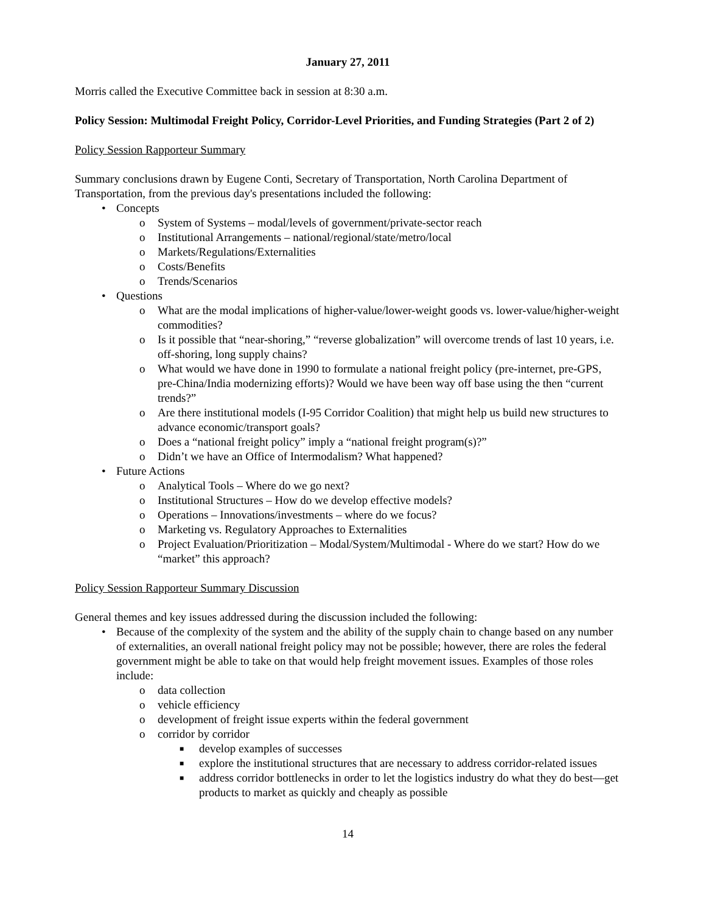January 27, 2011
Morris called the Executive Committee back in session at 8:30 a.m.
Policy Session: Multimodal Freight Policy, Corridor-Level Priorities, and Funding Strategies (Part 2 of 2)
Policy Session Rapporteur Summary
Summary conclusions drawn by Eugene Conti, Secretary of Transportation, North Carolina Department of Transportation, from the previous day's presentations included the following:
• Concepts
o System of Systems – modal/levels of government/private-sector reach
o Institutional Arrangements – national/regional/state/metro/local
o Markets/Regulations/Externalities
o Costs/Benefits
o Trends/Scenarios
• Questions
o What are the modal implications of higher-value/lower-weight goods vs. lower-value/higher-weight commodities?
o Is it possible that “near-shoring,” “reverse globalization” will overcome trends of last 10 years, i.e. off-shoring, long supply chains?
o What would we have done in 1990 to formulate a national freight policy (pre-internet, pre-GPS, pre-China/India modernizing efforts)? Would we have been way off base using the then “current trends?”
o Are there institutional models (I-95 Corridor Coalition) that might help us build new structures to advance economic/transport goals?
o Does a “national freight policy” imply a “national freight program(s)?”
o Didn’t we have an Office of Intermodalism? What happened?
• Future Actions
o Analytical Tools – Where do we go next?
o Institutional Structures – How do we develop effective models?
o Operations – Innovations/investments – where do we focus?
o Marketing vs. Regulatory Approaches to Externalities
o Project Evaluation/Prioritization – Modal/System/Multimodal - Where do we start? How do we “market” this approach?
Policy Session Rapporteur Summary Discussion
General themes and key issues addressed during the discussion included the following:
• Because of the complexity of the system and the ability of the supply chain to change based on any number of externalities, an overall national freight policy may not be possible; however, there are roles the federal government might be able to take on that would help freight movement issues. Examples of those roles include:
o data collection
o vehicle efficiency
o development of freight issue experts within the federal government
o corridor by corridor
■ develop examples of successes
■ explore the institutional structures that are necessary to address corridor-related issues
■ address corridor bottlenecks in order to let the logistics industry do what they do best—get products to market as quickly and cheaply as possible
14